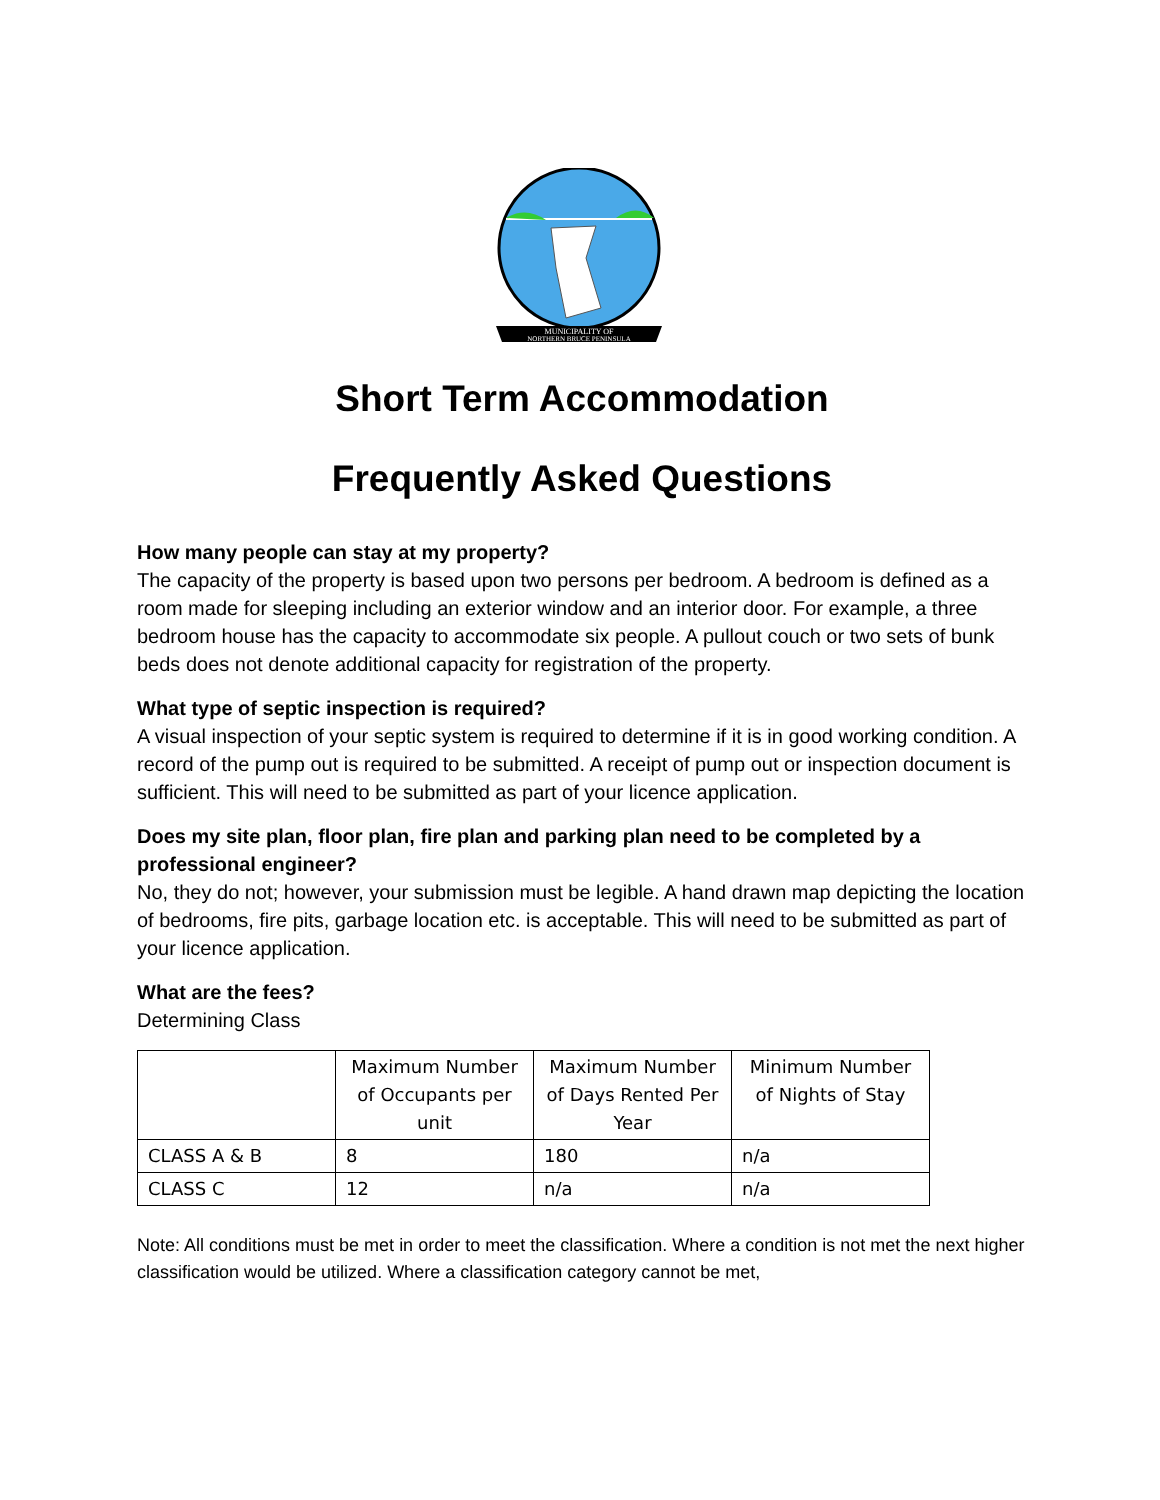MUNICIPALITY OF
NORTHERN BRUCE PENINSULA
Short Term Accommodation
Frequently Asked Questions
How many people can stay at my property?
The capacity of the property is based upon two persons per bedroom. A bedroom is defined as a room made for sleeping including an exterior window and an interior door. For example, a three bedroom house has the capacity to accommodate six people. A pullout couch or two sets of bunk beds does not denote additional capacity for registration of the property.
What type of septic inspection is required?
A visual inspection of your septic system is required to determine if it is in good working condition. A record of the pump out is required to be submitted. A receipt of pump out or inspection document is sufficient. This will need to be submitted as part of your licence application.
Does my site plan, floor plan, fire plan and parking plan need to be completed by a professional engineer?
No, they do not; however, your submission must be legible. A hand drawn map depicting the location of bedrooms, fire pits, garbage location etc. is acceptable. This will need to be submitted as part of your licence application.
What are the fees?
Determining Class
| | Maximum Number of Occupants per unit | Maximum Number of Days Rented Per Year | Minimum Number of Nights of Stay |
| --- | --- | --- | --- |
| CLASS A & B | 8 | 180 | n/a |
| CLASS C | 12 | n/a | n/a |
Note: All conditions must be met in order to meet the classification. Where a condition is not met the next higher classification would be utilized. Where a classification category cannot be met,